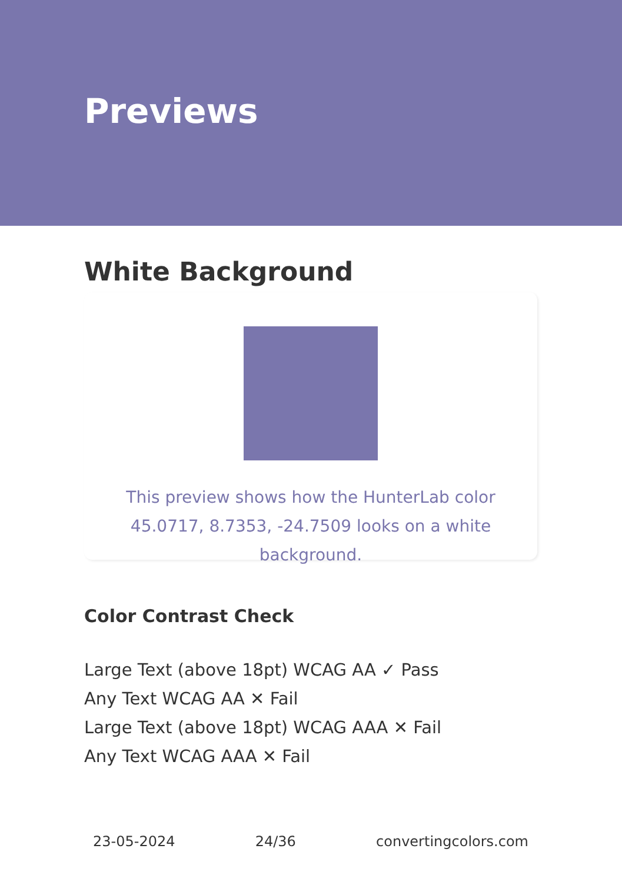Previews
White Background
This preview shows how the HunterLab color 45.0717, 8.7353, -24.7509 looks on a white background.
Color Contrast Check
Large Text (above 18pt) WCAG AA ✓ Pass
Any Text WCAG AA ✕ Fail
Large Text (above 18pt) WCAG AAA ✕ Fail
Any Text WCAG AAA ✕ Fail
23-05-2024 24/36 convertingcolors.com